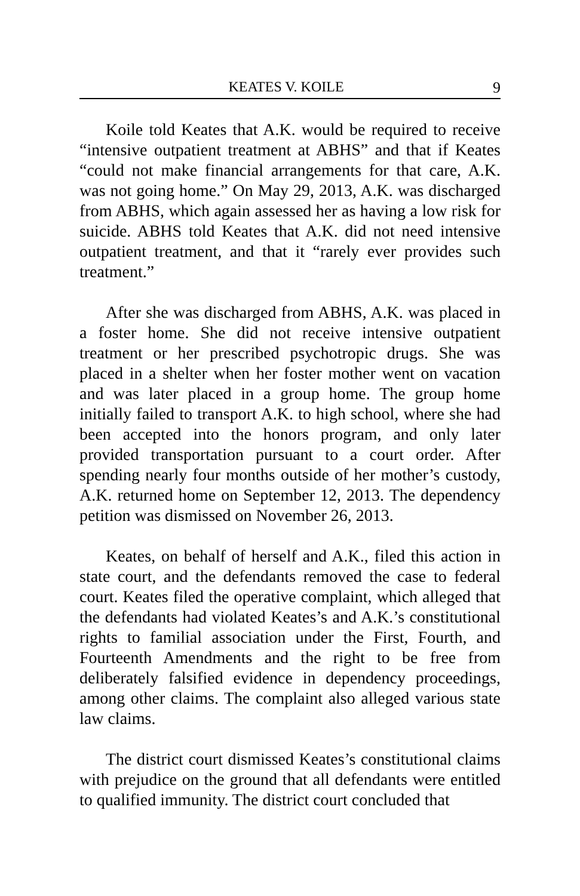KEATES V. KOILE 9
Koile told Keates that A.K. would be required to receive “intensive outpatient treatment at ABHS” and that if Keates “could not make financial arrangements for that care, A.K. was not going home.” On May 29, 2013, A.K. was discharged from ABHS, which again assessed her as having a low risk for suicide. ABHS told Keates that A.K. did not need intensive outpatient treatment, and that it “rarely ever provides such treatment.”
After she was discharged from ABHS, A.K. was placed in a foster home. She did not receive intensive outpatient treatment or her prescribed psychotropic drugs. She was placed in a shelter when her foster mother went on vacation and was later placed in a group home. The group home initially failed to transport A.K. to high school, where she had been accepted into the honors program, and only later provided transportation pursuant to a court order. After spending nearly four months outside of her mother’s custody, A.K. returned home on September 12, 2013. The dependency petition was dismissed on November 26, 2013.
Keates, on behalf of herself and A.K., filed this action in state court, and the defendants removed the case to federal court. Keates filed the operative complaint, which alleged that the defendants had violated Keates’s and A.K.’s constitutional rights to familial association under the First, Fourth, and Fourteenth Amendments and the right to be free from deliberately falsified evidence in dependency proceedings, among other claims. The complaint also alleged various state law claims.
The district court dismissed Keates’s constitutional claims with prejudice on the ground that all defendants were entitled to qualified immunity. The district court concluded that